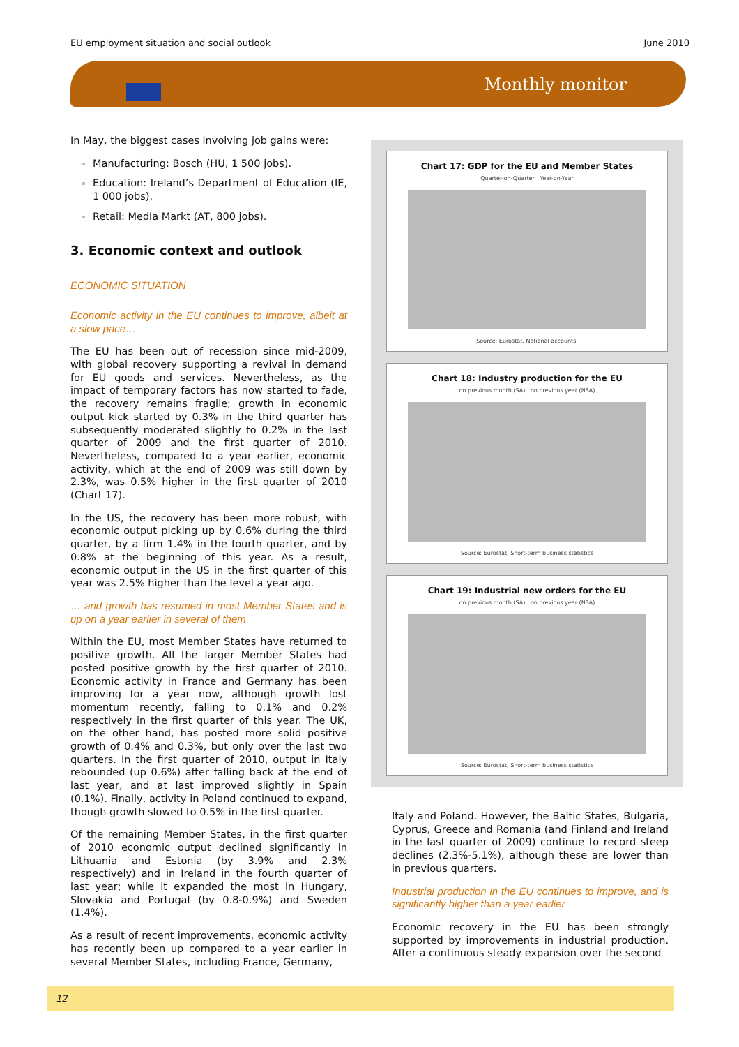EU employment situation and social outlook June 2010
Monthly monitor
In May, the biggest cases involving job gains were:
Manufacturing: Bosch (HU, 1 500 jobs).
Education: Ireland’s Department of Education (IE, 1 000 jobs).
Retail: Media Markt (AT, 800 jobs).
3. Economic context and outlook
ECONOMIC SITUATION
Economic activity in the EU continues to improve, albeit at a slow pace…
The EU has been out of recession since mid-2009, with global recovery supporting a revival in demand for EU goods and services. Nevertheless, as the impact of temporary factors has now started to fade, the recovery remains fragile; growth in economic output kick started by 0.3% in the third quarter has subsequently moderated slightly to 0.2% in the last quarter of 2009 and the first quarter of 2010. Nevertheless, compared to a year earlier, economic activity, which at the end of 2009 was still down by 2.3%, was 0.5% higher in the first quarter of 2010 (Chart 17).
In the US, the recovery has been more robust, with economic output picking up by 0.6% during the third quarter, by a firm 1.4% in the fourth quarter, and by 0.8% at the beginning of this year. As a result, economic output in the US in the first quarter of this year was 2.5% higher than the level a year ago.
… and growth has resumed in most Member States and is up on a year earlier in several of them
Within the EU, most Member States have returned to positive growth. All the larger Member States had posted positive growth by the first quarter of 2010. Economic activity in France and Germany has been improving for a year now, although growth lost momentum recently, falling to 0.1% and 0.2% respectively in the first quarter of this year. The UK, on the other hand, has posted more solid positive growth of 0.4% and 0.3%, but only over the last two quarters. In the first quarter of 2010, output in Italy rebounded (up 0.6%) after falling back at the end of last year, and at last improved slightly in Spain (0.1%). Finally, activity in Poland continued to expand, though growth slowed to 0.5% in the first quarter.
Of the remaining Member States, in the first quarter of 2010 economic output declined significantly in Lithuania and Estonia (by 3.9% and 2.3% respectively) and in Ireland in the fourth quarter of last year; while it expanded the most in Hungary, Slovakia and Portugal (by 0.8-0.9%) and Sweden (1.4%).
As a result of recent improvements, economic activity has recently been up compared to a year earlier in several Member States, including France, Germany,
Chart 17: GDP for the EU and Member States
Quarter-on-Quarter Year-on-Year
Source: Eurostat, National accounts.
Chart 18: Industry production for the EU
on previous month (SA) on previous year (NSA)
Source: Eurostat, Short-term business statistics
Chart 19: Industrial new orders for the EU
on previous month (SA) on previous year (NSA)
Source: Eurostat, Short-term business statistics
Italy and Poland. However, the Baltic States, Bulgaria, Cyprus, Greece and Romania (and Finland and Ireland in the last quarter of 2009) continue to record steep declines (2.3%-5.1%), although these are lower than in previous quarters.
Industrial production in the EU continues to improve, and is significantly higher than a year earlier
Economic recovery in the EU has been strongly supported by improvements in industrial production. After a continuous steady expansion over the second
12